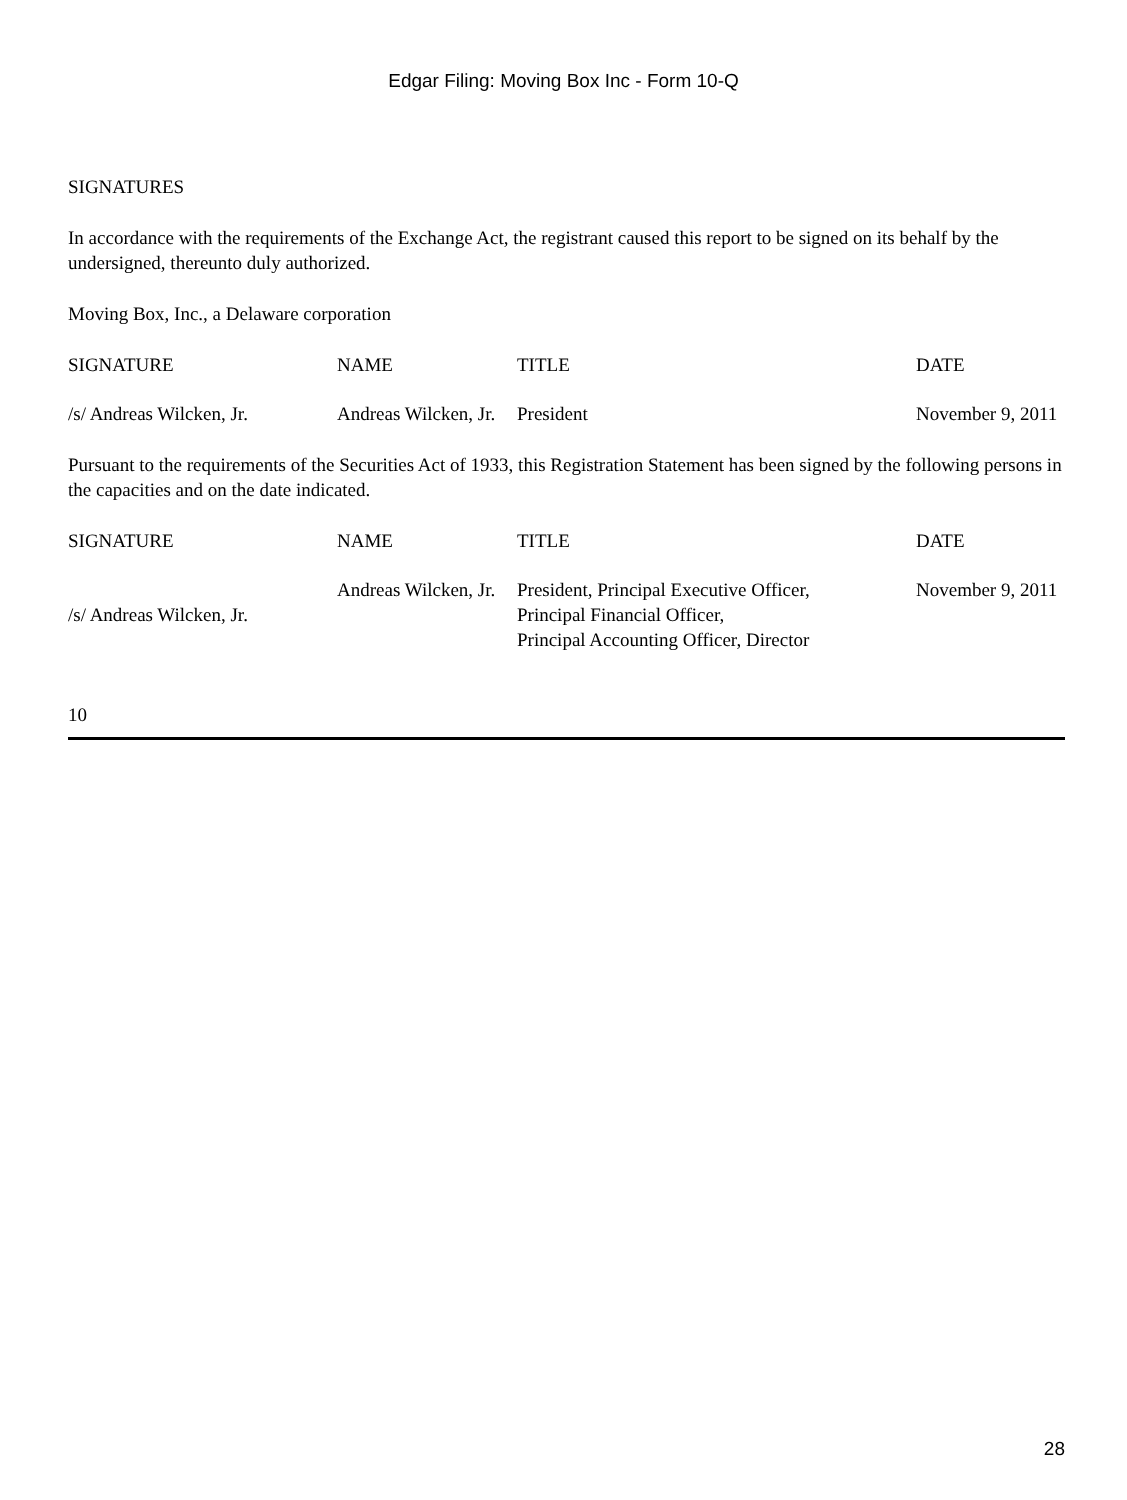Edgar Filing: Moving Box Inc - Form 10-Q
SIGNATURES
In accordance with the requirements of the Exchange Act, the registrant caused this report to be signed on its behalf by the undersigned, thereunto duly authorized.
Moving Box, Inc., a Delaware corporation
| SIGNATURE | NAME | TITLE | DATE |
| --- | --- | --- | --- |
| /s/ Andreas Wilcken, Jr. | Andreas Wilcken, Jr. | President | November 9, 2011 |
Pursuant to the requirements of the Securities Act of 1933, this Registration Statement has been signed by the following persons in the capacities and on the date indicated.
| SIGNATURE | NAME | TITLE | DATE |
| --- | --- | --- | --- |
| /s/ Andreas Wilcken, Jr. | Andreas Wilcken, Jr. | President, Principal Executive Officer, Principal Financial Officer, Principal Accounting Officer, Director | November 9, 2011 |
10
28